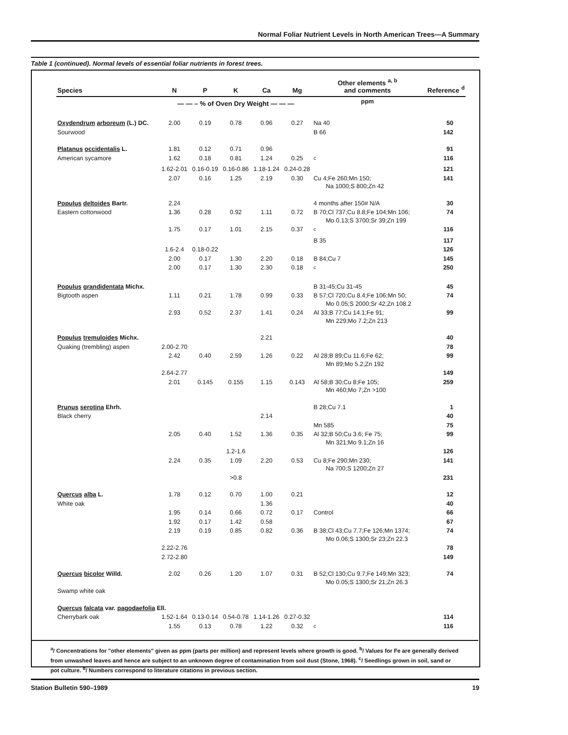Normal Foliar Nutrient Levels in North American Trees—A Summary
Table 1 (continued). Normal levels of essential foliar nutrients in forest trees.
| Species | N | P | K | Ca | Mg | Other elements <sup>a, b</sup> and comments | Reference <sup>d</sup> |
| --- | --- | --- | --- | --- | --- | --- | --- |
| | — — – % of Oven Dry Weight — — — | | | | | ppm | |
| Oxydendrum arboreum (L.) DC. | 2.00 | 0.19 | 0.78 | 0.96 | 0.27 | Na 40 | 50 |
| Sourwood | | | | | | B 66 | 142 |
| Platanus occidentalis L. | 1.81 | 0.12 | 0.71 | 0.96 | | | 91 |
| American sycamore | 1.62 | 0.18 | 0.81 | 1.24 | 0.25 | <sup>c</sup> | 116 |
| | 1.62-2.01 | 0.16-0.19 | 0.16-0.86 | 1.18-1.24 | 0.24-0.28 | | 121 |
| | 2.07 | 0.16 | 1.25 | 2.19 | 0.30 | Cu 4;Fe 260;Mn 150; Na 1000;S 800;Zn 42 | 141 |
| Populus deltoides Bartr. | 2.24 | | | | | 4 months after 150# N/A | 30 |
| Eastern cottonwood | 1.36 | 0.28 | 0.92 | 1.11 | 0.72 | B 70;Cl 737;Cu 8.8;Fe 104;Mn 106; Mo 0.13;S 3700;Sr 39;Zn 199 | 74 |
| | 1.75 | 0.17 | 1.01 | 2.15 | 0.37 | <sup>c</sup> | 116 |
| | | | | | | B 35 | 117 |
| | 1.6-2.4 | 0.18-0.22 | | | | | 126 |
| | 2.00 | 0.17 | 1.30 | 2.20 | 0.18 | B 84;Cu 7 | 145 |
| | 2.00 | 0.17 | 1.30 | 2.30 | 0.18 | <sup>c</sup> | 250 |
| Populus grandidentata Michx. | | | | | | B 31-45;Cu 31-45 | 45 |
| Bigtooth aspen | 1.11 | 0.21 | 1.78 | 0.99 | 0.33 | B 57;Cl 720;Cu 8.4;Fe 106;Mn 50; Mo 0.05;S 2000;Sr 42;Zn 108.2 | 74 |
| | 2.93 | 0.52 | 2.37 | 1.41 | 0.24 | Al 33;B 77;Cu 14.1;Fe 91; Mn 229;Mo 7.2;Zn 213 | 99 |
| Populus tremuloides Michx. | | | | 2.21 | | | 40 |
| Quaking (trembling) aspen | 2.00-2.70 | | | | | | 78 |
| | 2.42 | 0.40 | 2.59 | 1.26 | 0.22 | Al 28;B 89;Cu 11.6;Fe 62; Mn 89;Mo 5.2;Zn 192 | 99 |
| | 2.64-2.77 | | | | | | 149 |
| | 2.01 | 0.145 | 0.155 | 1.15 | 0.143 | Al 58;B 30;Cu 8;Fe 105; Mn 460;Mo 7;Zn >100 | 259 |
| Prunus serotina Ehrh. | | | | | | B 28;Cu 7.1 | 1 |
| Black cherry | | | | 2.14 | | | 40 |
| | | | | | | Mn 585 | 75 |
| | 2.05 | 0.40 | 1.52 | 1.36 | 0.35 | Al 32;B 50;Cu 3.6; Fe 75; Mn 321;Mo 9.1;Zn 16 | 99 |
| | | | 1.2-1.6 | | | | 126 |
| | 2.24 | 0.35 | 1.09 | 2.20 | 0.53 | Cu 8;Fe 290;Mn 230; Na 700;S 1200;Zn 27 | 141 |
| | | | >0.8 | | | | 231 |
| Quercus alba L. | 1.78 | 0.12 | 0.70 | 1.00 | 0.21 | | 12 |
| White oak | | | | 1.36 | | | 40 |
| | 1.95 | 0.14 | 0.66 | 0.72 | 0.17 | Control | 66 |
| | 1.92 | 0.17 | 1.42 | 0.58 | | | 67 |
| | 2.19 | 0.19 | 0.85 | 0.82 | 0.36 | B 38;Cl 43;Cu 7.7;Fe 126;Mn 1374; Mo 0.06;S 1300;Sr 23;Zn 22.3 | 74 |
| | 2.22-2.76 | | | | | | 78 |
| | 2.72-2.80 | | | | | | 149 |
| Quercus bicolor Willd. | 2.02 | 0.26 | 1.20 | 1.07 | 0.31 | B 52;Cl 130;Cu 9.7;Fe 149;Mn 323; Mo 0.05;S 1300;Sr 21;Zn 26.3 | 74 |
| Swamp white oak | | | | | | | |
| Quercus falcata var. pagodaefolia Ell. | | | | | | | |
| Cherrybark oak | 1.52-1.64 | 0.13-0.14 | 0.54-0.78 | 1.14-1.26 | 0.27-0.32 | | 114 |
| | 1.55 | 0.13 | 0.78 | 1.22 | 0.32 | <sup>c</sup> | 116 |
<sup>a</sup>/ Concentrations for "other elements" given as ppm (parts per million) and represent levels where growth is good. <sup>b</sup>/ Values for Fe are generally derived from unwashed leaves and hence are subject to an unknown degree of contamination from soil dust (Stone, 1968). <sup>c</sup>/ Seedlings grown in soil, sand or pot culture. <sup>d</sup>/ Numbers correspond to literature citations in previous section.
Station Bulletin 590–1989 19